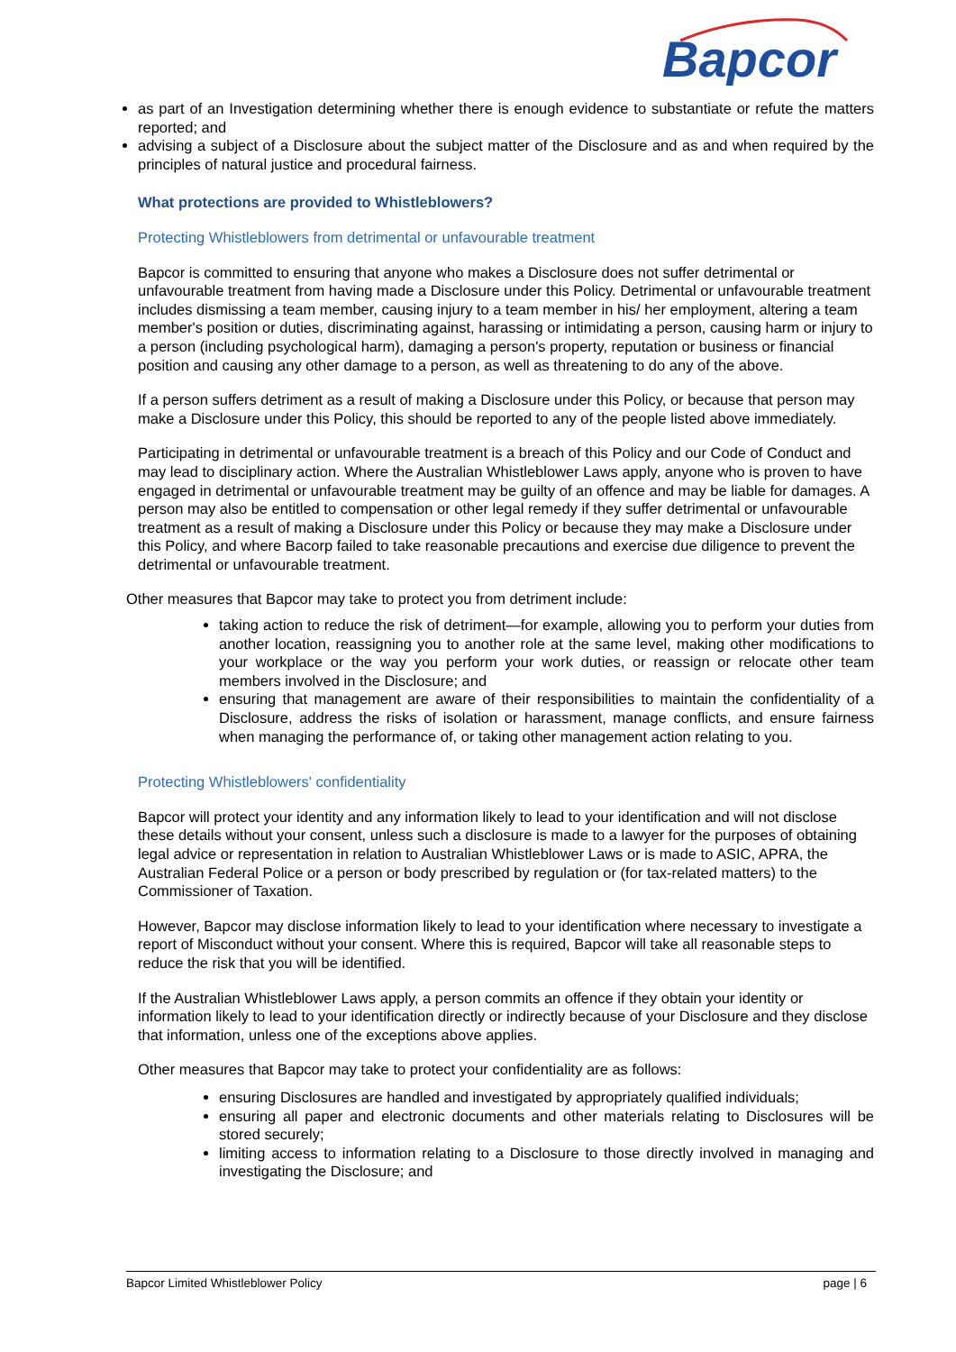Bapcor
as part of an Investigation determining whether there is enough evidence to substantiate or refute the matters reported; and
advising a subject of a Disclosure about the subject matter of the Disclosure and as and when required by the principles of natural justice and procedural fairness.
What protections are provided to Whistleblowers?
Protecting Whistleblowers from detrimental or unfavourable treatment
Bapcor is committed to ensuring that anyone who makes a Disclosure does not suffer detrimental or unfavourable treatment from having made a Disclosure under this Policy. Detrimental or unfavourable treatment includes dismissing a team member, causing injury to a team member in his/ her employment, altering a team member's position or duties, discriminating against, harassing or intimidating a person, causing harm or injury to a person (including psychological harm), damaging a person's property, reputation or business or financial position and causing any other damage to a person, as well as threatening to do any of the above.
If a person suffers detriment as a result of making a Disclosure under this Policy, or because that person may make a Disclosure under this Policy, this should be reported to any of the people listed above immediately.
Participating in detrimental or unfavourable treatment is a breach of this Policy and our Code of Conduct and may lead to disciplinary action. Where the Australian Whistleblower Laws apply, anyone who is proven to have engaged in detrimental or unfavourable treatment may be guilty of an offence and may be liable for damages. A person may also be entitled to compensation or other legal remedy if they suffer detrimental or unfavourable treatment as a result of making a Disclosure under this Policy or because they may make a Disclosure under this Policy, and where Bacorp failed to take reasonable precautions and exercise due diligence to prevent the detrimental or unfavourable treatment.
Other measures that Bapcor may take to protect you from detriment include:
taking action to reduce the risk of detriment—for example, allowing you to perform your duties from another location, reassigning you to another role at the same level, making other modifications to your workplace or the way you perform your work duties, or reassign or relocate other team members involved in the Disclosure; and
ensuring that management are aware of their responsibilities to maintain the confidentiality of a Disclosure, address the risks of isolation or harassment, manage conflicts, and ensure fairness when managing the performance of, or taking other management action relating to you.
Protecting Whistleblowers' confidentiality
Bapcor will protect your identity and any information likely to lead to your identification and will not disclose these details without your consent, unless such a disclosure is made to a lawyer for the purposes of obtaining legal advice or representation in relation to Australian Whistleblower Laws or is made to ASIC, APRA, the Australian Federal Police or a person or body prescribed by regulation or (for tax-related matters) to the Commissioner of Taxation.
However, Bapcor may disclose information likely to lead to your identification where necessary to investigate a report of Misconduct without your consent. Where this is required, Bapcor will take all reasonable steps to reduce the risk that you will be identified.
If the Australian Whistleblower Laws apply, a person commits an offence if they obtain your identity or information likely to lead to your identification directly or indirectly because of your Disclosure and they disclose that information, unless one of the exceptions above applies.
Other measures that Bapcor may take to protect your confidentiality are as follows:
ensuring Disclosures are handled and investigated by appropriately qualified individuals;
ensuring all paper and electronic documents and other materials relating to Disclosures will be stored securely;
limiting access to information relating to a Disclosure to those directly involved in managing and investigating the Disclosure; and
Bapcor Limited Whistleblower Policy page | 6